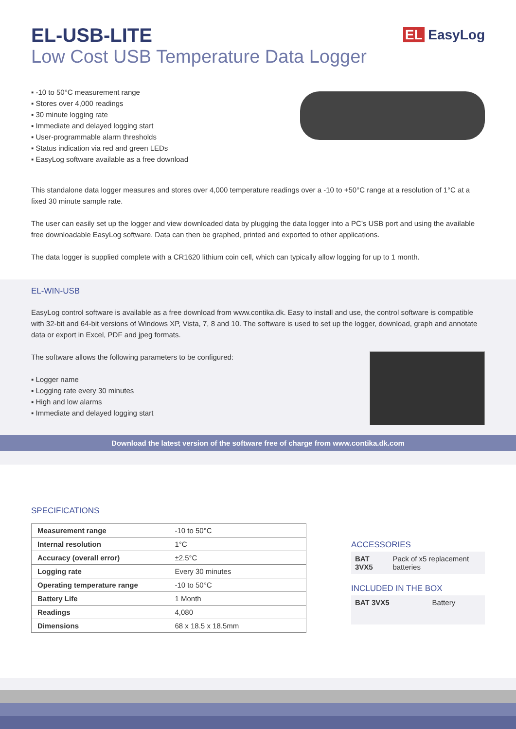EL-USB-LITE
Low Cost USB Temperature Data Logger
EL EasyLog
▪ -10 to 50°C measurement range
▪ Stores over 4,000 readings
▪ 30 minute logging rate
▪ Immediate and delayed logging start
▪ User-programmable alarm thresholds
▪ Status indication via red and green LEDs
▪ EasyLog software available as a free download
This standalone data logger measures and stores over 4,000 temperature readings over a -10 to +50°C range at a resolution of 1°C at a fixed 30 minute sample rate.
The user can easily set up the logger and view downloaded data by plugging the data logger into a PC’s USB port and using the available free downloadable EasyLog software. Data can then be graphed, printed and exported to other applications.
The data logger is supplied complete with a CR1620 lithium coin cell, which can typically allow logging for up to 1 month.
EL-WIN-USB
EasyLog control software is available as a free download from www.contika.dk. Easy to install and use, the control software is compatible with 32-bit and 64-bit versions of Windows XP, Vista, 7, 8 and 10. The software is used to set up the logger, download, graph and annotate data or export in Excel, PDF and jpeg formats.
The software allows the following parameters to be configured:
▪ Logger name
▪ Logging rate every 30 minutes
▪ High and low alarms
▪ Immediate and delayed logging start
Download the latest version of the software free of charge from www.contika.dk.com
SPECIFICATIONS
| Measurement range | -10 to 50°C |
| Internal resolution | 1°C |
| Accuracy (overall error) | ±2.5°C |
| Logging rate | Every 30 minutes |
| Operating temperature range | -10 to 50°C |
| Battery Life | 1 Month |
| Readings | 4,080 |
| Dimensions | 68 x 18.5 x 18.5mm |
ACCESSORIES
| BAT 3VX5 | Pack of x5 replacement batteries |
INCLUDED IN THE BOX
| BAT 3VX5 | Battery |